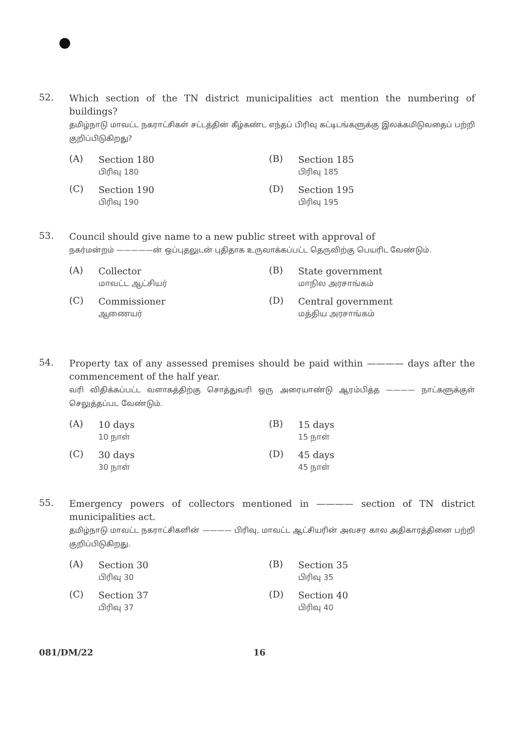52.
Which section of the TN district municipalities act mention the numbering of buildings?
தமிழ்நாடு மாவட்ட நகராட்சிகள் சட்டத்தின் கீழ்கண்ட எந்தப் பிரிவு கட்டிடங்களுக்கு இலக்கமிடுவதைப் பற்றி குறிப்பிடுகிறது?
(A)
Section 180
பிரிவு 180
(B)
Section 185
பிரிவு 185
(C)
Section 190
பிரிவு 190
(D)
Section 195
பிரிவு 195
53.
Council should give name to a new public street with approval of
நகர்மன்றம் —————ன் ஒப்புதலுடன் புதிதாக உருவாக்கப்பட்ட தெருவிற்கு பெயரிட வேண்டும்.
(A)
Collector
மாவட்ட ஆட்சியர்
(B)
State government
மாநில அரசாங்கம்
(C)
Commissioner
ஆணையர்
(D)
Central government
மத்திய அரசாங்கம்
54.
Property tax of any assessed premises should be paid within ———— days after the commencement of the half year.
வரி விதிக்கப்பட்ட வளாகத்திற்கு சொத்துவரி ஒரு அரையாண்டு ஆரம்பித்த ———— நாட்களுக்குள் செலுத்தப்பட வேண்டும்.
(A)
10 days
10 நாள்
(B)
15 days
15 நாள்
(C)
30 days
30 நாள்
(D)
45 days
45 நாள்
55.
Emergency powers of collectors mentioned in ———— section of TN district municipalities act.
தமிழ்நாடு மாவட்ட நகராட்சிகளின் ———— பிரிவு, மாவட்ட ஆட்சியரின் அவசர கால அதிகாரத்தினை பற்றி குறிப்பிடுகிறது.
(A)
Section 30
பிரிவு 30
(B)
Section 35
பிரிவு 35
(C)
Section 37
பிரிவு 37
(D)
Section 40
பிரிவு 40
081/DM/22 16